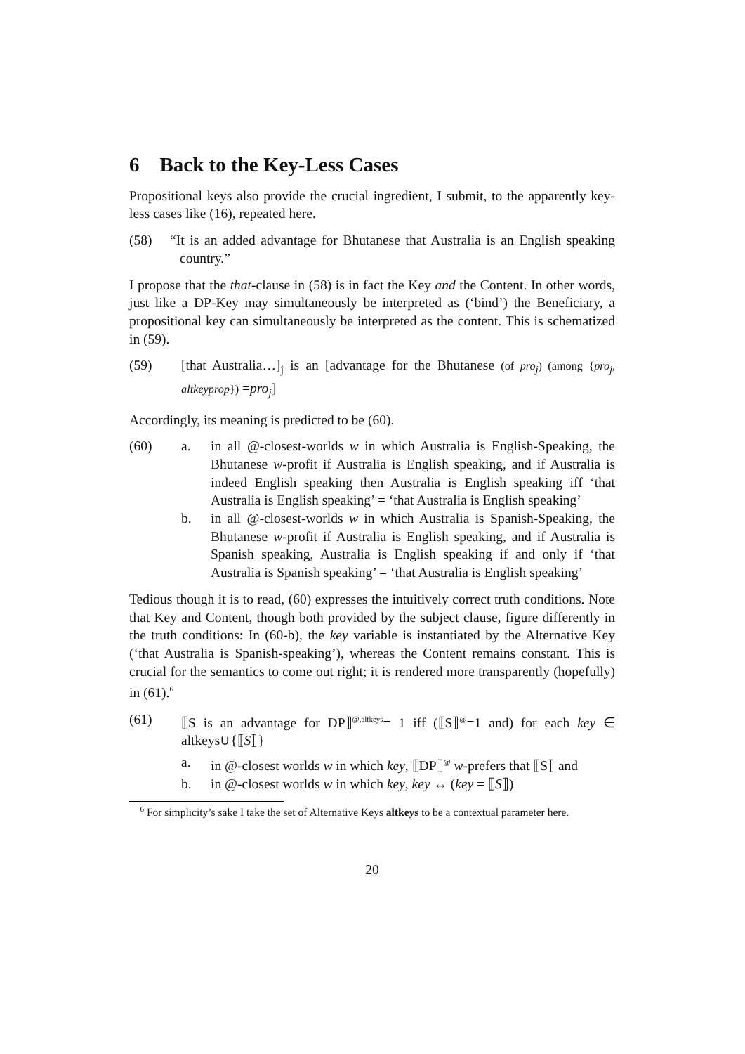6 Back to the Key-Less Cases
Propositional keys also provide the crucial ingredient, I submit, to the apparently key-less cases like (16), repeated here.
(58) “It is an added advantage for Bhutanese that Australia is an English speaking country.”
I propose that the that-clause in (58) is in fact the Key and the Content. In other words, just like a DP-Key may simultaneously be interpreted as (‘bind’) the Beneficiary, a propositional key can simultaneously be interpreted as the content. This is schematized in (59).
(59) [that Australia…]<sub>j</sub> is an [advantage for the Bhutanese (of pro<sub>j</sub>) (among {pro<sub>j</sub>, altkeyprop}) =pro<sub>j</sub>]
Accordingly, its meaning is predicted to be (60).
(60) a. in all @-closest-worlds w in which Australia is English-Speaking, the Bhutanese w-profit if Australia is English speaking, and if Australia is indeed English speaking then Australia is English speaking iff ‘that Australia is English speaking’ = ‘that Australia is English speaking’
b. in all @-closest-worlds w in which Australia is Spanish-Speaking, the Bhutanese w-profit if Australia is English speaking, and if Australia is Spanish speaking, Australia is English speaking if and only if ‘that Australia is Spanish speaking’ = ‘that Australia is English speaking’
Tedious though it is to read, (60) expresses the intuitively correct truth conditions. Note that Key and Content, though both provided by the subject clause, figure differently in the truth conditions: In (60-b), the key variable is instantiated by the Alternative Key (‘that Australia is Spanish-speaking’), whereas the Content remains constant. This is crucial for the semantics to come out right; it is rendered more transparently (hopefully) in (61).<sup>6</sup>
(61) ⟦S is an advantage for DP⟧<sup>@,altkeys</sup>= 1 iff (⟦S⟧<sup>@</sup>=1 and) for each key ∈ altkeys∪{⟦S⟧}
a. in @-closest worlds w in which key, ⟦DP⟧<sup>@</sup> w-prefers that ⟦S⟧ and
b. in @-closest worlds w in which key, key ↔ (key = ⟦S⟧)
<sup>6</sup> For simplicity’s sake I take the set of Alternative Keys altkeys to be a contextual parameter here.
20